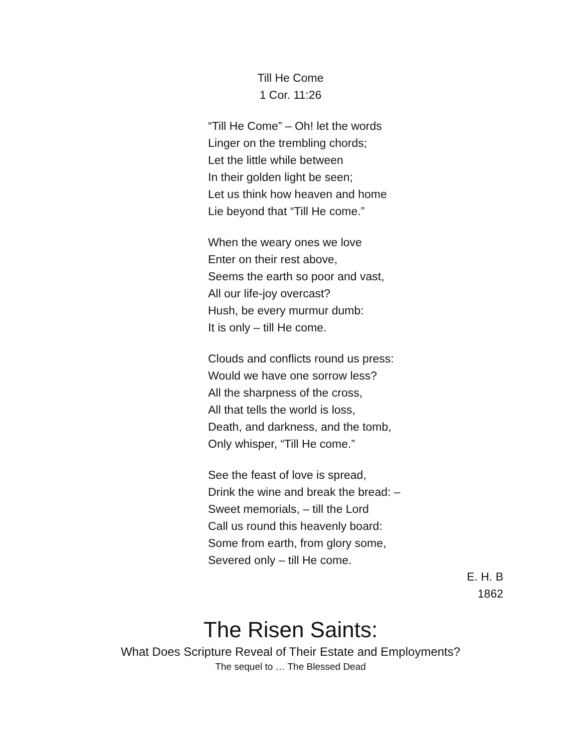Till He Come
1 Cor. 11:26
“Till He Come” – Oh! let the words
Linger on the trembling chords;
Let the little while between
In their golden light be seen;
Let us think how heaven and home
Lie beyond that “Till He come.”
When the weary ones we love
Enter on their rest above,
Seems the earth so poor and vast,
All our life-joy overcast?
Hush, be every murmur dumb:
It is only – till He come.
Clouds and conflicts round us press:
Would we have one sorrow less?
All the sharpness of the cross,
All that tells the world is loss,
Death, and darkness, and the tomb,
Only whisper, “Till He come.”
See the feast of love is spread,
Drink the wine and break the bread: –
Sweet memorials, – till the Lord
Call us round this heavenly board:
Some from earth, from glory some,
Severed only – till He come.
E. H. B
1862
The Risen Saints:
What Does Scripture Reveal of Their Estate and Employments?
The sequel to … The Blessed Dead